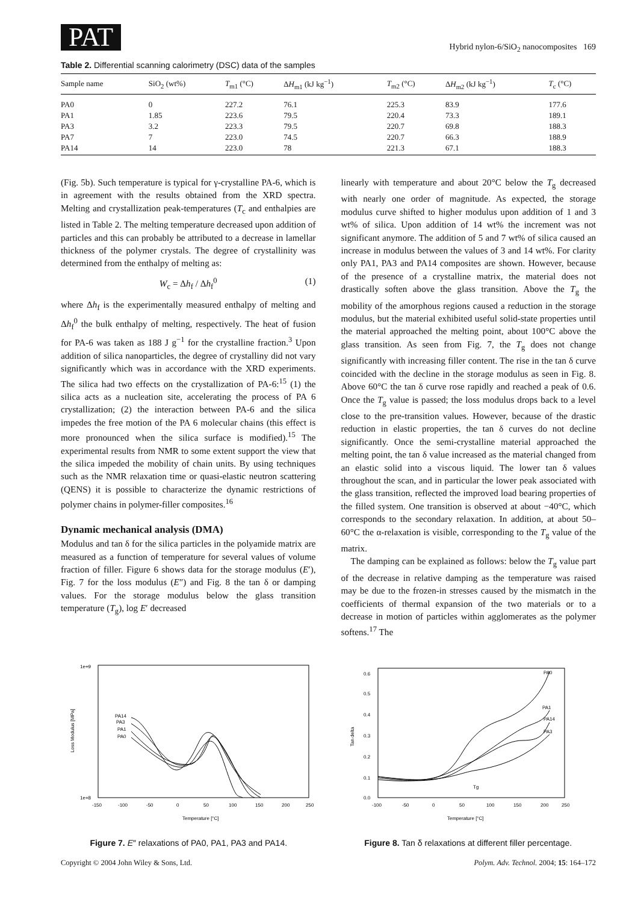PAT Hybrid nylon-6/SiO<sub>2</sub> nanocomposites 169
Table 2. Differential scanning calorimetry (DSC) data of the samples
| Sample name | SiO<sub>2</sub> (wt%) | T<sub>m1</sub> (°C) | Δ H<sub>m1</sub> (kJ kg<sup>−1</sup>) | T<sub>m2</sub> (°C) | Δ H<sub>m2</sub> (kJ kg<sup>−1</sup>) | T<sub>c</sub> (°C) |
| --- | --- | --- | --- | --- | --- | --- |
| PA0 | 0 | 227.2 | 76.1 | 225.3 | 83.9 | 177.6 |
| PA1 | 1.85 | 223.6 | 79.5 | 220.4 | 73.3 | 189.1 |
| PA3 | 3.2 | 223.3 | 79.5 | 220.7 | 69.8 | 188.3 |
| PA7 | 7 | 223.0 | 74.5 | 220.7 | 66.3 | 188.9 |
| PA14 | 14 | 223.0 | 78 | 221.3 | 67.1 | 188.3 |
(Fig. 5b). Such temperature is typical for γ-crystalline PA-6, which is in agreement with the results obtained from the XRD spectra. Melting and crystallization peak-temperatures (T<sub>c</sub> and enthalpies are listed in Table 2. The melting temperature decreased upon addition of particles and this can probably be attributed to a decrease in lamellar thickness of the polymer crystals. The degree of crystallinity was determined from the enthalpy of melting as:
W<sub>c</sub> = Δh<sub>f</sub> / Δh<sub>f</sub><sup>0</sup> (1)
where Δh<sub>f</sub> is the experimentally measured enthalpy of melting and Δh<sub>f</sub><sup>0</sup> the bulk enthalpy of melting, respectively. The heat of fusion for PA-6 was taken as 188 J g<sup>−1</sup> for the crystalline fraction.<sup>3</sup> Upon addition of silica nanoparticles, the degree of crystalliny did not vary significantly which was in accordance with the XRD experiments. The silica had two effects on the crystallization of PA-6:<sup>15</sup> (1) the silica acts as a nucleation site, accelerating the process of PA 6 crystallization; (2) the interaction between PA-6 and the silica impedes the free motion of the PA 6 molecular chains (this effect is more pronounced when the silica surface is modified).<sup>15</sup> The experimental results from NMR to some extent support the view that the silica impeded the mobility of chain units. By using techniques such as the NMR relaxation time or quasi-elastic neutron scattering (QENS) it is possible to characterize the dynamic restrictions of polymer chains in polymer-filler composites.<sup>16</sup>
Dynamic mechanical analysis (DMA)
Modulus and tan δ for the silica particles in the polyamide matrix are measured as a function of temperature for several values of volume fraction of filler. Figure 6 shows data for the storage modulus (E′), Fig. 7 for the loss modulus (E″) and Fig. 8 the tan δ or damping values. For the storage modulus below the glass transition temperature (T<sub>g</sub>), log E′ decreased
linearly with temperature and about 20°C below the T<sub>g</sub> decreased with nearly one order of magnitude. As expected, the storage modulus curve shifted to higher modulus upon addition of 1 and 3 wt% of silica. Upon addition of 14 wt% the increment was not significant anymore. The addition of 5 and 7 wt% of silica caused an increase in modulus between the values of 3 and 14 wt%. For clarity only PA1, PA3 and PA14 composites are shown. However, because of the presence of a crystalline matrix, the material does not drastically soften above the glass transition. Above the T<sub>g</sub> the mobility of the amorphous regions caused a reduction in the storage modulus, but the material exhibited useful solid-state properties until the material approached the melting point, about 100°C above the glass transition. As seen from Fig. 7, the T<sub>g</sub> does not change significantly with increasing filler content. The rise in the tan δ curve coincided with the decline in the storage modulus as seen in Fig. 8. Above 60°C the tan δ curve rose rapidly and reached a peak of 0.6. Once the T<sub>g</sub> value is passed; the loss modulus drops back to a level close to the pre-transition values. However, because of the drastic reduction in elastic properties, the tan δ curves do not decline significantly. Once the semi-crystalline material approached the melting point, the tan δ value increased as the material changed from an elastic solid into a viscous liquid. The lower tan δ values throughout the scan, and in particular the lower peak associated with the glass transition, reflected the improved load bearing properties of the filled system. One transition is observed at about −40°C, which corresponds to the secondary relaxation. In addition, at about 50–60°C the α-relaxation is visible, corresponding to the T<sub>g</sub> value of the matrix.
The damping can be explained as follows: below the T<sub>g</sub> value part of the decrease in relative damping as the temperature was raised may be due to the frozen-in stresses caused by the mismatch in the coefficients of thermal expansion of the two materials or to a decrease in motion of particles within agglomerates as the polymer softens.<sup>17</sup> The
1e+9
1e+8
Loss Modulus [MPa]
-150
-100
-50
0
50
100
150
200
250
Temperature [°C]
PA14
PA3
PA1
PA0
Figure 7. E″ relaxations of PA0, PA1, PA3 and PA14.
0.0
0.1
0.2
0.3
0.4
0.5
0.6
Tan delta
-100
-50
0
50
100
150
200
250
Temperature [°C]
PA0
PA1
PA14
PA3
Tg
Figure 8. Tan δ relaxations at different filler percentage.
Copyright © 2004 John Wiley & Sons, Ltd. Polym. Adv. Technol. 2004; 15: 164–172